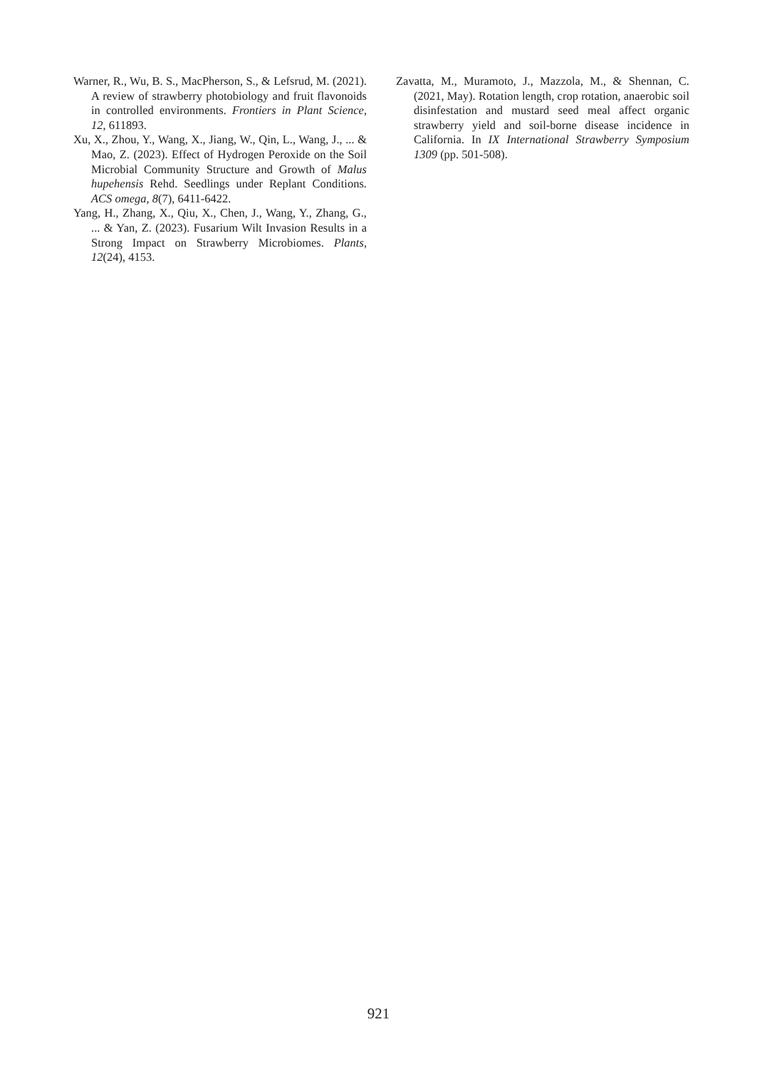Warner, R., Wu, B. S., MacPherson, S., & Lefsrud, M. (2021). A review of strawberry photobiology and fruit flavonoids in controlled environments. Frontiers in Plant Science, 12, 611893.
Xu, X., Zhou, Y., Wang, X., Jiang, W., Qin, L., Wang, J., ... & Mao, Z. (2023). Effect of Hydrogen Peroxide on the Soil Microbial Community Structure and Growth of Malus hupehensis Rehd. Seedlings under Replant Conditions. ACS omega, 8(7), 6411-6422.
Yang, H., Zhang, X., Qiu, X., Chen, J., Wang, Y., Zhang, G., ... & Yan, Z. (2023). Fusarium Wilt Invasion Results in a Strong Impact on Strawberry Microbiomes. Plants, 12(24), 4153.
Zavatta, M., Muramoto, J., Mazzola, M., & Shennan, C. (2021, May). Rotation length, crop rotation, anaerobic soil disinfestation and mustard seed meal affect organic strawberry yield and soil-borne disease incidence in California. In IX International Strawberry Symposium 1309 (pp. 501-508).
921